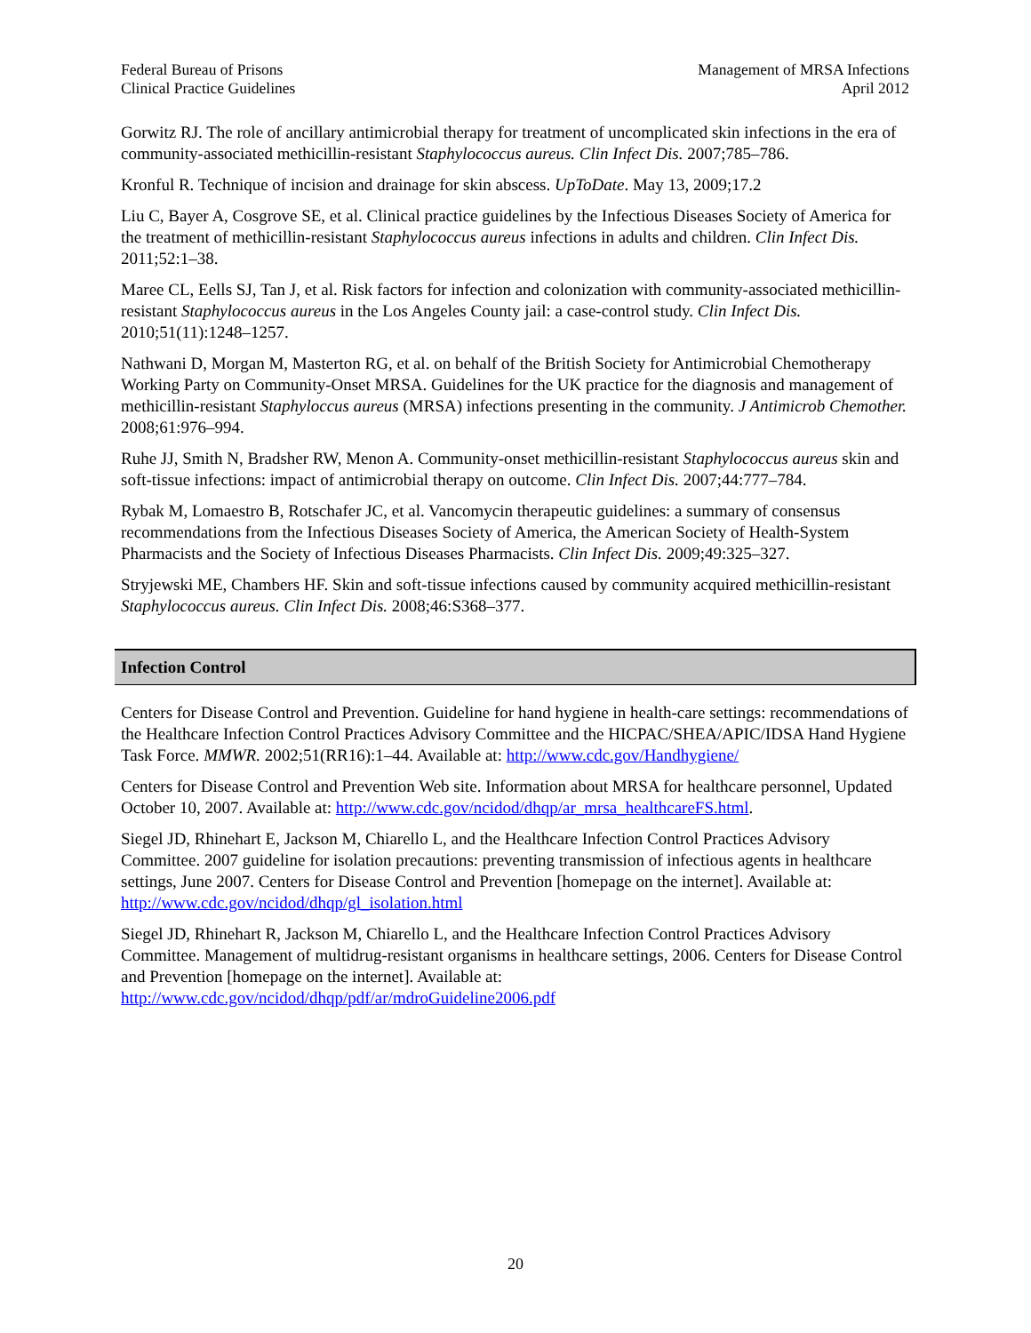Federal Bureau of Prisons
Clinical Practice Guidelines
Management of MRSA Infections
April 2012
Gorwitz RJ. The role of ancillary antimicrobial therapy for treatment of uncomplicated skin infections in the era of community-associated methicillin-resistant Staphylococcus aureus. Clin Infect Dis. 2007;785–786.
Kronful R. Technique of incision and drainage for skin abscess. UpToDate. May 13, 2009;17.2
Liu C, Bayer A, Cosgrove SE, et al. Clinical practice guidelines by the Infectious Diseases Society of America for the treatment of methicillin-resistant Staphylococcus aureus infections in adults and children. Clin Infect Dis. 2011;52:1–38.
Maree CL, Eells SJ, Tan J, et al. Risk factors for infection and colonization with community-associated methicillin-resistant Staphylococcus aureus in the Los Angeles County jail: a case-control study. Clin Infect Dis. 2010;51(11):1248–1257.
Nathwani D, Morgan M, Masterton RG, et al. on behalf of the British Society for Antimicrobial Chemotherapy Working Party on Community-Onset MRSA. Guidelines for the UK practice for the diagnosis and management of methicillin-resistant Staphyloccus aureus (MRSA) infections presenting in the community. J Antimicrob Chemother. 2008;61:976–994.
Ruhe JJ, Smith N, Bradsher RW, Menon A. Community-onset methicillin-resistant Staphylococcus aureus skin and soft-tissue infections: impact of antimicrobial therapy on outcome. Clin Infect Dis. 2007;44:777–784.
Rybak M, Lomaestro B, Rotschafer JC, et al. Vancomycin therapeutic guidelines: a summary of consensus recommendations from the Infectious Diseases Society of America, the American Society of Health-System Pharmacists and the Society of Infectious Diseases Pharmacists. Clin Infect Dis. 2009;49:325–327.
Stryjewski ME, Chambers HF. Skin and soft-tissue infections caused by community acquired methicillin-resistant Staphylococcus aureus. Clin Infect Dis. 2008;46:S368–377.
Infection Control
Centers for Disease Control and Prevention. Guideline for hand hygiene in health-care settings: recommendations of the Healthcare Infection Control Practices Advisory Committee and the HICPAC/SHEA/APIC/IDSA Hand Hygiene Task Force. MMWR. 2002;51(RR16):1–44. Available at: http://www.cdc.gov/Handhygiene/
Centers for Disease Control and Prevention Web site. Information about MRSA for healthcare personnel, Updated October 10, 2007. Available at: http://www.cdc.gov/ncidod/dhqp/ar_mrsa_healthcareFS.html.
Siegel JD, Rhinehart E, Jackson M, Chiarello L, and the Healthcare Infection Control Practices Advisory Committee. 2007 guideline for isolation precautions: preventing transmission of infectious agents in healthcare settings, June 2007. Centers for Disease Control and Prevention [homepage on the internet]. Available at: http://www.cdc.gov/ncidod/dhqp/gl_isolation.html
Siegel JD, Rhinehart R, Jackson M, Chiarello L, and the Healthcare Infection Control Practices Advisory Committee. Management of multidrug-resistant organisms in healthcare settings, 2006. Centers for Disease Control and Prevention [homepage on the internet]. Available at: http://www.cdc.gov/ncidod/dhqp/pdf/ar/mdroGuideline2006.pdf
20